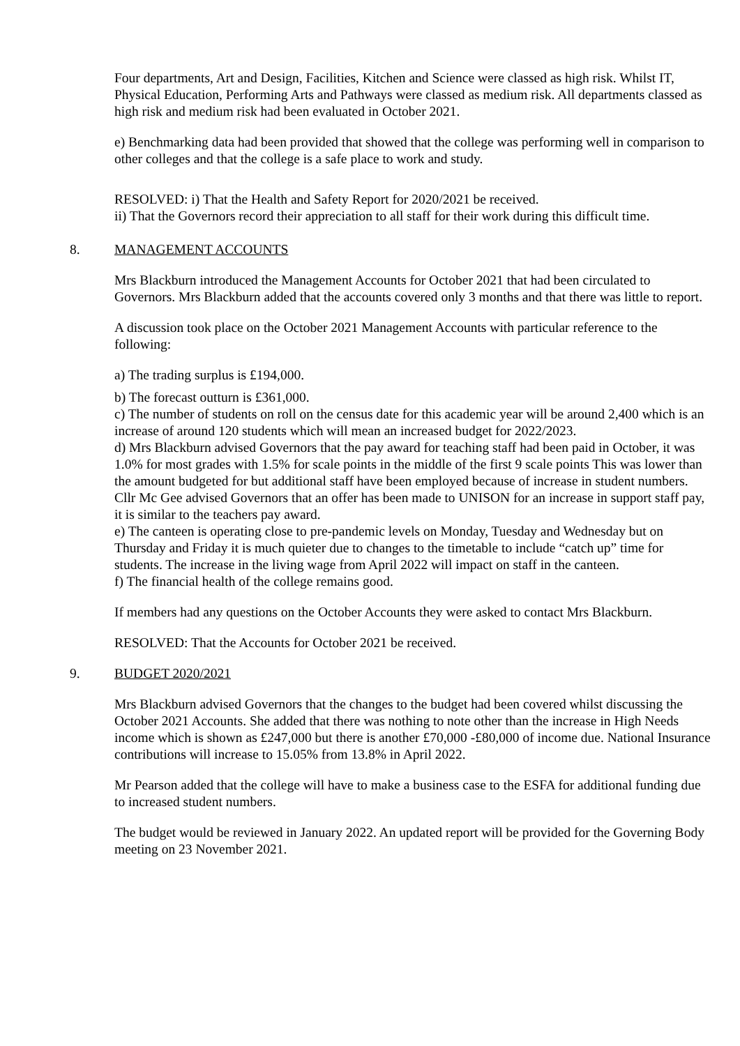Four departments, Art and Design, Facilities, Kitchen and Science were classed as high risk. Whilst IT, Physical Education, Performing Arts and Pathways were classed as medium risk. All departments classed as high risk and medium risk had been evaluated in October 2021.
e) Benchmarking data had been provided that showed that the college was performing well in comparison to other colleges and that the college is a safe place to work and study.
RESOLVED: i) That the Health and Safety Report for 2020/2021 be received.
ii) That the Governors record their appreciation to all staff for their work during this difficult time.
8. MANAGEMENT ACCOUNTS
Mrs Blackburn introduced the Management Accounts for October 2021 that had been circulated to Governors. Mrs Blackburn added that the accounts covered only 3 months and that there was little to report.
A discussion took place on the October 2021 Management Accounts with particular reference to the following:
a) The trading surplus is £194,000.
b) The forecast outturn is £361,000.
c) The number of students on roll on the census date for this academic year will be around 2,400 which is an increase of around 120 students which will mean an increased budget for 2022/2023.
d) Mrs Blackburn advised Governors that the pay award for teaching staff had been paid in October, it was 1.0% for most grades with 1.5% for scale points in the middle of the first 9 scale points This was lower than the amount budgeted for but additional staff have been employed because of increase in student numbers. Cllr Mc Gee advised Governors that an offer has been made to UNISON for an increase in support staff pay, it is similar to the teachers pay award.
e) The canteen is operating close to pre-pandemic levels on Monday, Tuesday and Wednesday but on Thursday and Friday it is much quieter due to changes to the timetable to include “catch up” time for students. The increase in the living wage from April 2022 will impact on staff in the canteen.
f) The financial health of the college remains good.
If members had any questions on the October Accounts they were asked to contact Mrs Blackburn.
RESOLVED: That the Accounts for October 2021 be received.
9. BUDGET 2020/2021
Mrs Blackburn advised Governors that the changes to the budget had been covered whilst discussing the October 2021 Accounts. She added that there was nothing to note other than the increase in High Needs income which is shown as £247,000 but there is another £70,000 -£80,000 of income due. National Insurance contributions will increase to 15.05% from 13.8% in April 2022.
Mr Pearson added that the college will have to make a business case to the ESFA for additional funding due to increased student numbers.
The budget would be reviewed in January 2022. An updated report will be provided for the Governing Body meeting on 23 November 2021.